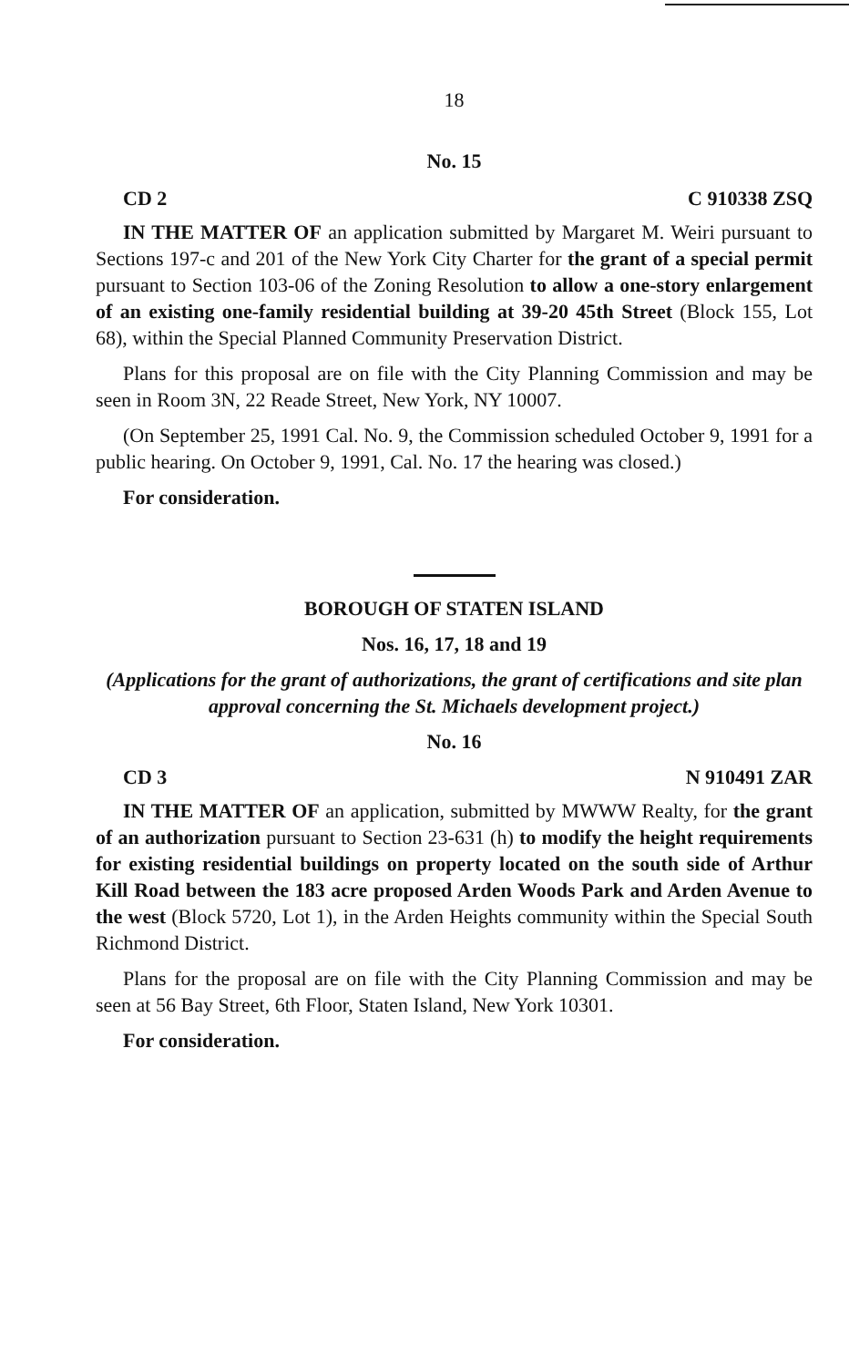18
No. 15
CD 2 C 910338 ZSQ
IN THE MATTER OF an application submitted by Margaret M. Weiri pursuant to Sections 197-c and 201 of the New York City Charter for the grant of a special permit pursuant to Section 103-06 of the Zoning Resolution to allow a one-story enlargement of an existing one-family residential building at 39-20 45th Street (Block 155, Lot 68), within the Special Planned Community Preservation District.
Plans for this proposal are on file with the City Planning Commission and may be seen in Room 3N, 22 Reade Street, New York, NY 10007.
(On September 25, 1991 Cal. No. 9, the Commission scheduled October 9, 1991 for a public hearing. On October 9, 1991, Cal. No. 17 the hearing was closed.)
For consideration.
BOROUGH OF STATEN ISLAND
Nos. 16, 17, 18 and 19
(Applications for the grant of authorizations, the grant of certifications and site plan approval concerning the St. Michaels development project.)
No. 16
CD 3 N 910491 ZAR
IN THE MATTER OF an application, submitted by MWWW Realty, for the grant of an authorization pursuant to Section 23-631 (h) to modify the height requirements for existing residential buildings on property located on the south side of Arthur Kill Road between the 183 acre proposed Arden Woods Park and Arden Avenue to the west (Block 5720, Lot 1), in the Arden Heights community within the Special South Richmond District.
Plans for the proposal are on file with the City Planning Commission and may be seen at 56 Bay Street, 6th Floor, Staten Island, New York 10301.
For consideration.